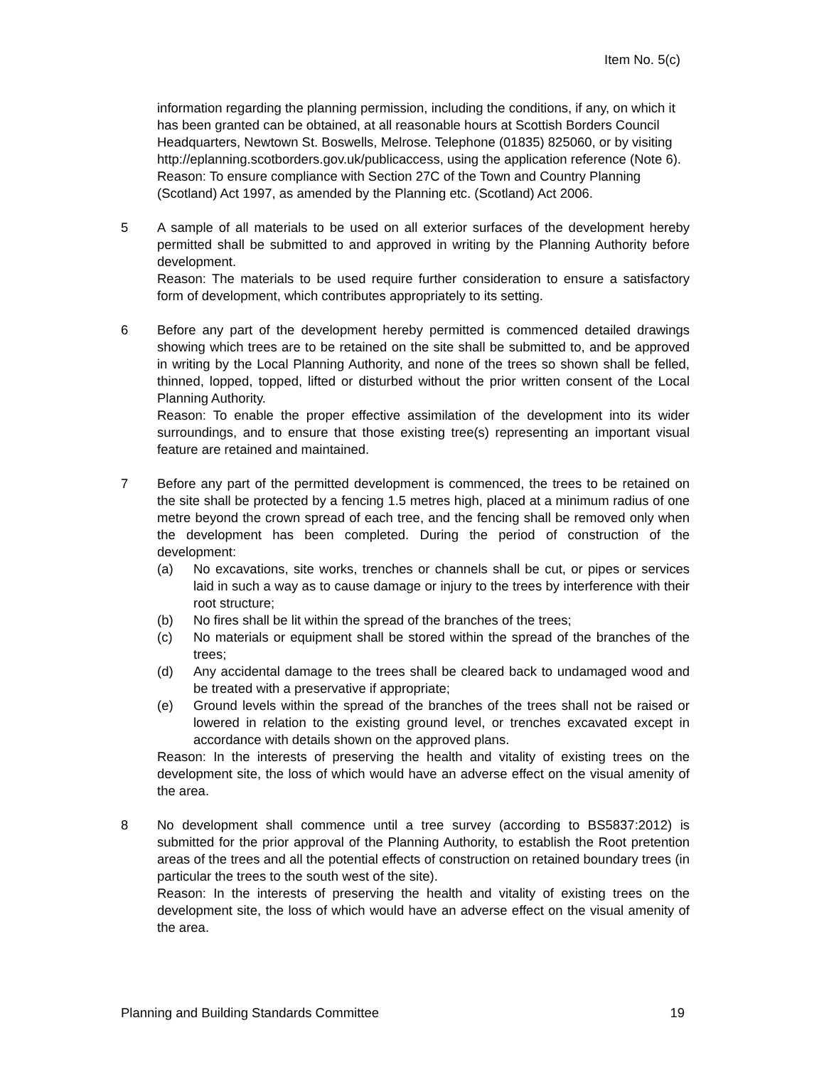Item No. 5(c)
information regarding the planning permission, including the conditions, if any, on which it has been granted can be obtained, at all reasonable hours at Scottish Borders Council Headquarters, Newtown St. Boswells, Melrose. Telephone (01835) 825060, or by visiting http://eplanning.scotborders.gov.uk/publicaccess, using the application reference (Note 6). Reason: To ensure compliance with Section 27C of the Town and Country Planning (Scotland) Act 1997, as amended by the Planning etc. (Scotland) Act 2006.
5 A sample of all materials to be used on all exterior surfaces of the development hereby permitted shall be submitted to and approved in writing by the Planning Authority before development.
Reason: The materials to be used require further consideration to ensure a satisfactory form of development, which contributes appropriately to its setting.
6 Before any part of the development hereby permitted is commenced detailed drawings showing which trees are to be retained on the site shall be submitted to, and be approved in writing by the Local Planning Authority, and none of the trees so shown shall be felled, thinned, lopped, topped, lifted or disturbed without the prior written consent of the Local Planning Authority.
Reason: To enable the proper effective assimilation of the development into its wider surroundings, and to ensure that those existing tree(s) representing an important visual feature are retained and maintained.
7 Before any part of the permitted development is commenced, the trees to be retained on the site shall be protected by a fencing 1.5 metres high, placed at a minimum radius of one metre beyond the crown spread of each tree, and the fencing shall be removed only when the development has been completed. During the period of construction of the development:
(a) No excavations, site works, trenches or channels shall be cut, or pipes or services laid in such a way as to cause damage or injury to the trees by interference with their root structure;
(b) No fires shall be lit within the spread of the branches of the trees;
(c) No materials or equipment shall be stored within the spread of the branches of the trees;
(d) Any accidental damage to the trees shall be cleared back to undamaged wood and be treated with a preservative if appropriate;
(e) Ground levels within the spread of the branches of the trees shall not be raised or lowered in relation to the existing ground level, or trenches excavated except in accordance with details shown on the approved plans.
Reason: In the interests of preserving the health and vitality of existing trees on the development site, the loss of which would have an adverse effect on the visual amenity of the area.
8 No development shall commence until a tree survey (according to BS5837:2012) is submitted for the prior approval of the Planning Authority, to establish the Root pretention areas of the trees and all the potential effects of construction on retained boundary trees (in particular the trees to the south west of the site).
Reason: In the interests of preserving the health and vitality of existing trees on the development site, the loss of which would have an adverse effect on the visual amenity of the area.
Planning and Building Standards Committee 19